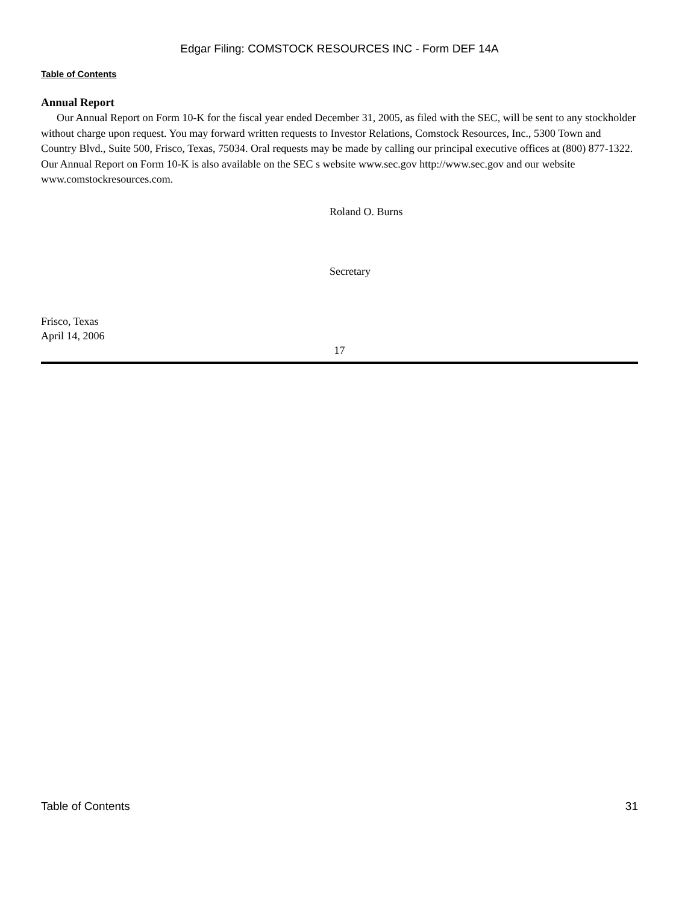Edgar Filing: COMSTOCK RESOURCES INC - Form DEF 14A
Table of Contents
Annual Report
Our Annual Report on Form 10-K for the fiscal year ended December 31, 2005, as filed with the SEC, will be sent to any stockholder without charge upon request. You may forward written requests to Investor Relations, Comstock Resources, Inc., 5300 Town and Country Blvd., Suite 500, Frisco, Texas, 75034. Oral requests may be made by calling our principal executive offices at (800) 877-1322. Our Annual Report on Form 10-K is also available on the SEC s website www.sec.gov http://www.sec.gov and our website www.comstockresources.com.
Roland O. Burns
Secretary
Frisco, Texas
April 14, 2006
17
Table of Contents 31